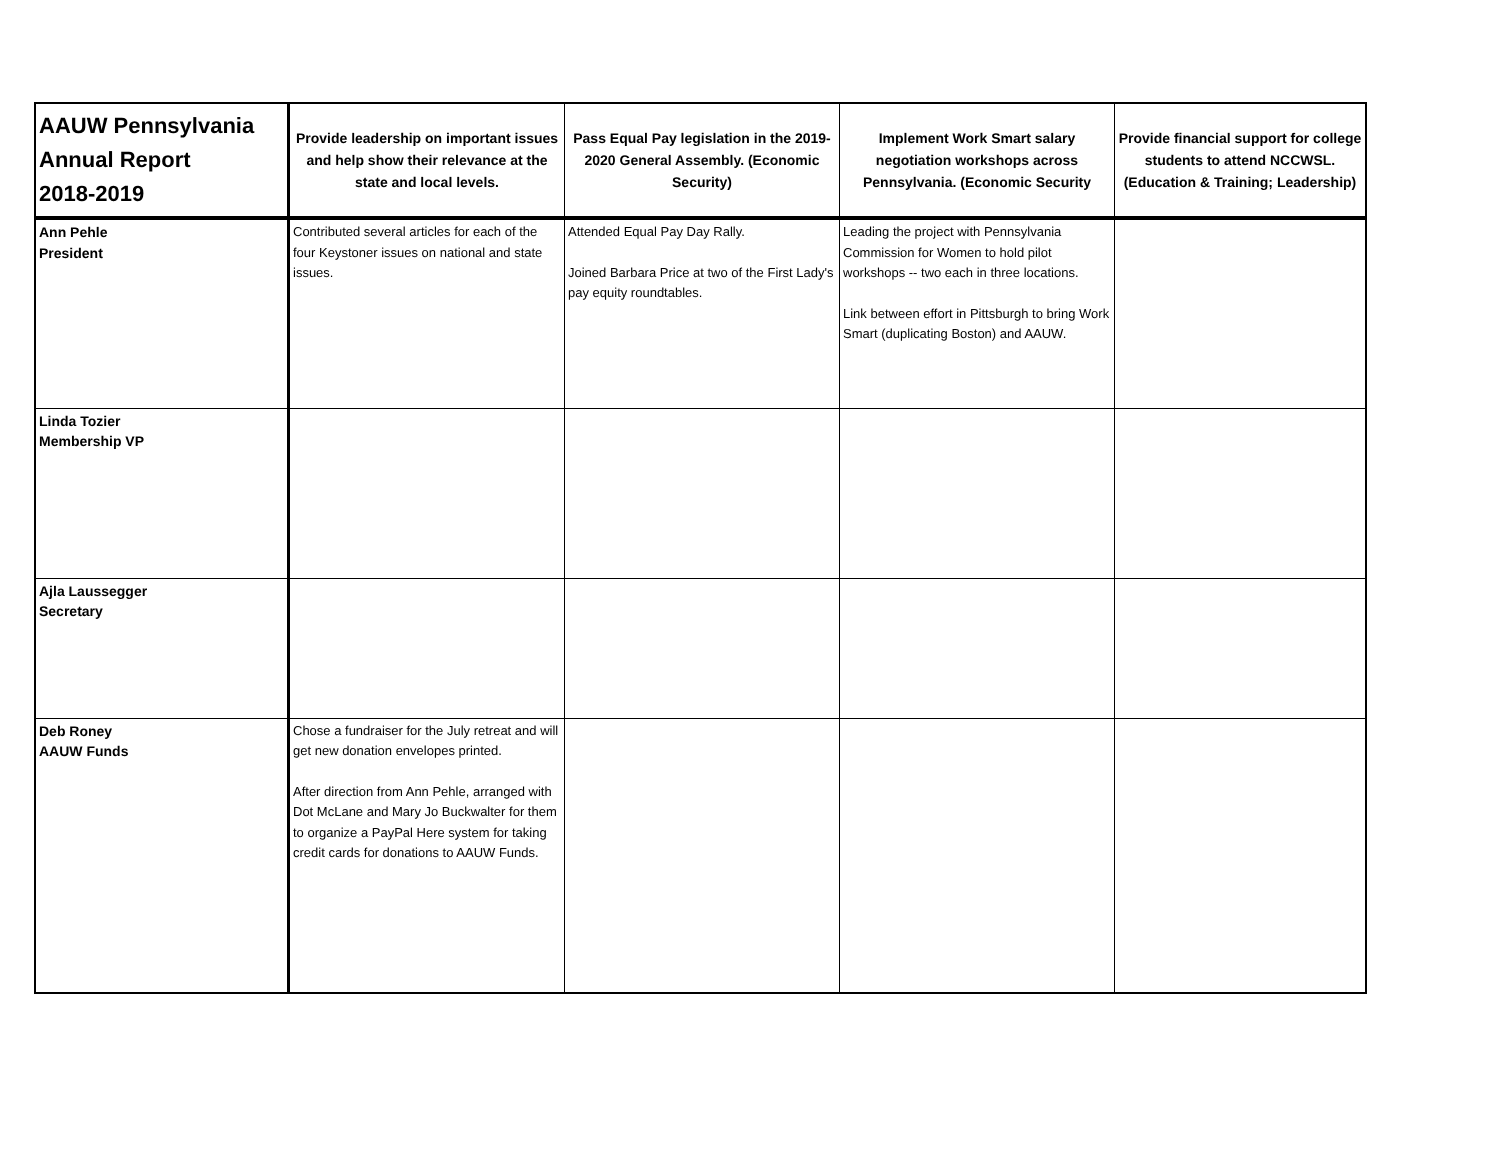| AAUW Pennsylvania Annual Report 2018-2019 | Provide leadership on important issues and help show their relevance at the state and local levels. | Pass Equal Pay legislation in the 2019-2020 General Assembly. (Economic Security) | Implement Work Smart salary negotiation workshops across Pennsylvania. (Economic Security | Provide financial support for college students to attend NCCWSL. (Education & Training; Leadership) |
| --- | --- | --- | --- | --- |
| Ann Pehle President | Contributed several articles for each of the four Keystoner issues on national and state issues. | Attended Equal Pay Day Rally. Joined Barbara Price at two of the First Lady's pay equity roundtables. | Leading the project with Pennsylvania Commission for Women to hold pilot workshops -- two each in three locations. Link between effort in Pittsburgh to bring Work Smart (duplicating Boston) and AAUW. | |
| Linda Tozier Membership VP | | | | |
| Ajla Laussegger Secretary | | | | |
| Deb Roney AAUW Funds | Chose a fundraiser for the July retreat and will get new donation envelopes printed. After direction from Ann Pehle, arranged with Dot McLane and Mary Jo Buckwalter for them to organize a PayPal Here system for taking credit cards for donations to AAUW Funds. | | | |